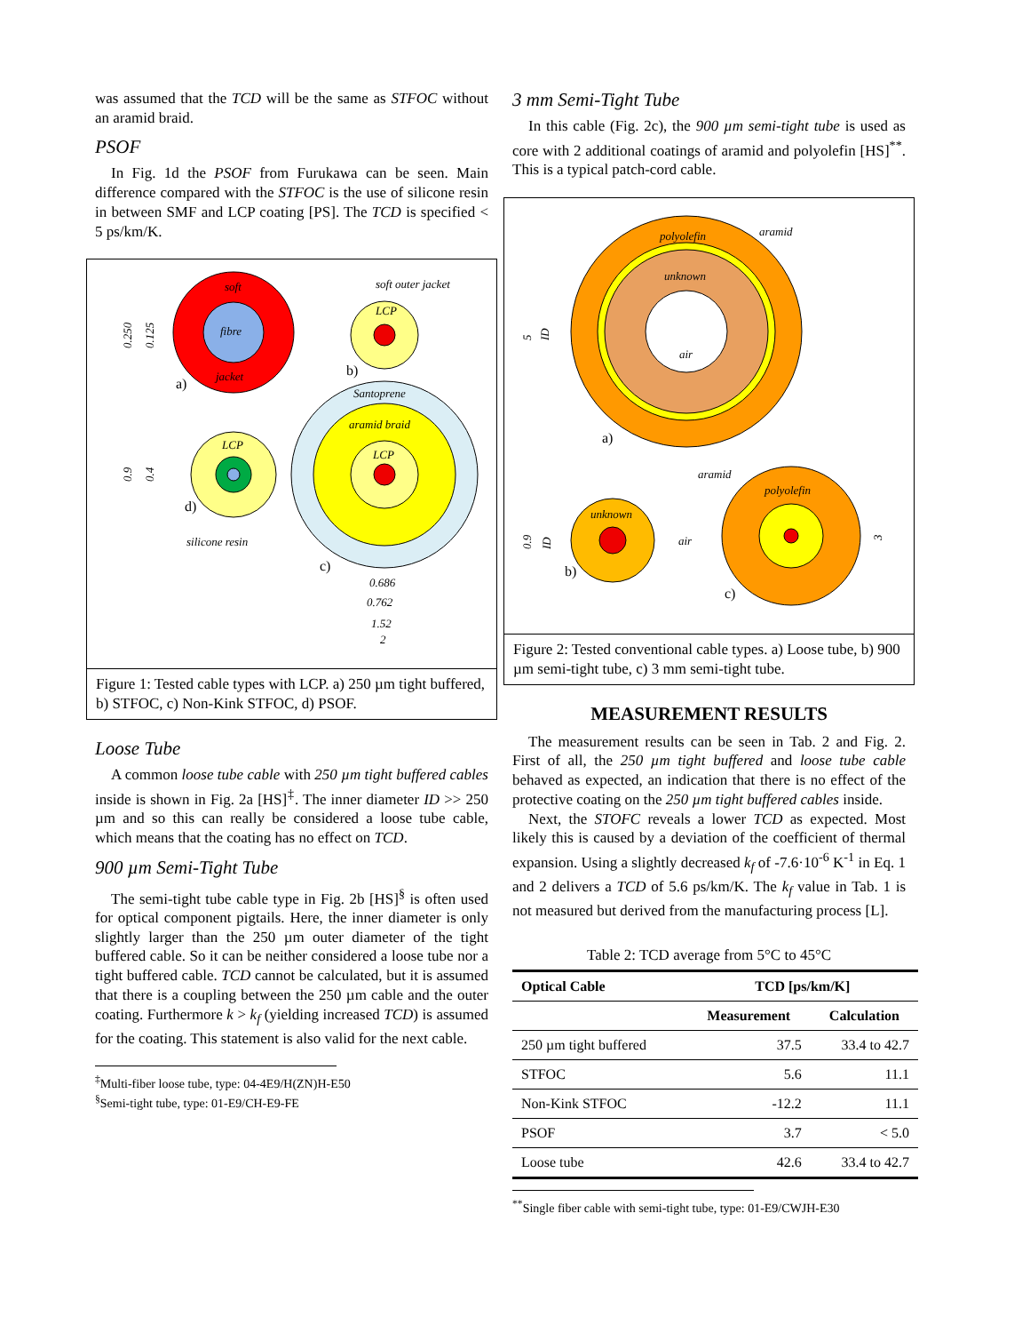was assumed that the TCD will be the same as STFOC without an aramid braid.
PSOF
In Fig. 1d the PSOF from Furukawa can be seen. Main difference compared with the STFOC is the use of silicone resin in between SMF and LCP coating [PS]. The TCD is specified < 5 ps/km/K.
soft
fibre
jacket
a)
LCP
soft outer jacket
b)
Santoprene
aramid braid
LCP
c)
0.686
0.762
1.52
2
LCP
d)
silicone resin
0.250
0.125
0.9
0.4
Figure 1: Tested cable types with LCP. a) 250 µm tight buffered, b) STFOC, c) Non-Kink STFOC, d) PSOF.
Loose Tube
A common loose tube cable with 250 µm tight buffered cables inside is shown in Fig. 2a [HS]<sup>‡</sup>. The inner diameter ID >> 250 µm and so this can really be considered a loose tube cable, which means that the coating has no effect on TCD.
900 µm Semi-Tight Tube
The semi-tight tube cable type in Fig. 2b [HS]<sup>§</sup> is often used for optical component pigtails. Here, the inner diameter is only slightly larger than the 250 µm outer diameter of the tight buffered cable. So it can be neither considered a loose tube nor a tight buffered cable. TCD cannot be calculated, but it is assumed that there is a coupling between the 250 µm cable and the outer coating. Furthermore k > k<sub>f</sub> (yielding increased TCD) is assumed for the coating. This statement is also valid for the next cable.
<sup>‡</sup> Multi-fiber loose tube, type: 04-4E9/H(ZN)H-E50
<sup>§</sup> Semi-tight tube, type: 01-E9/CH-E9-FE
3 mm Semi-Tight Tube
In this cable (Fig. 2c), the 900 µm semi-tight tube is used as core with 2 additional coatings of aramid and polyolefin [HS]<sup>**</sup>. This is a typical patch-cord cable.
polyolefin
aramid
unknown
air
a)
5
ID
unknown
air
b)
aramid
polyolefin
c)
0.9
ID
3
Figure 2: Tested conventional cable types. a) Loose tube, b) 900 µm semi-tight tube, c) 3 mm semi-tight tube.
MEASUREMENT RESULTS
The measurement results can be seen in Tab. 2 and Fig. 2. First of all, the 250 µm tight buffered and loose tube cable behaved as expected, an indication that there is no effect of the protective coating on the 250 µm tight buffered cables inside.
Next, the STOFC reveals a lower TCD as expected. Most likely this is caused by a deviation of the coefficient of thermal expansion. Using a slightly decreased k<sub>f</sub> of -7.6·10<sup>-6</sup> K<sup>-1</sup> in Eq. 1 and 2 delivers a TCD of 5.6 ps/km/K. The k<sub>f</sub> value in Tab. 1 is not measured but derived from the manufacturing process [L].
Table 2: TCD average from 5°C to 45°C
| Optical Cable | TCD [ps/km/K] | |
| --- | --- | --- |
| | Measurement | Calculation |
| 250 µm tight buffered | 37.5 | 33.4 to 42.7 |
| STFOC | 5.6 | 11.1 |
| Non-Kink STFOC | -12.2 | 11.1 |
| PSOF | 3.7 | < 5.0 |
| Loose tube | 42.6 | 33.4 to 42.7 |
<sup>**</sup> Single fiber cable with semi-tight tube, type: 01-E9/CWJH-E30